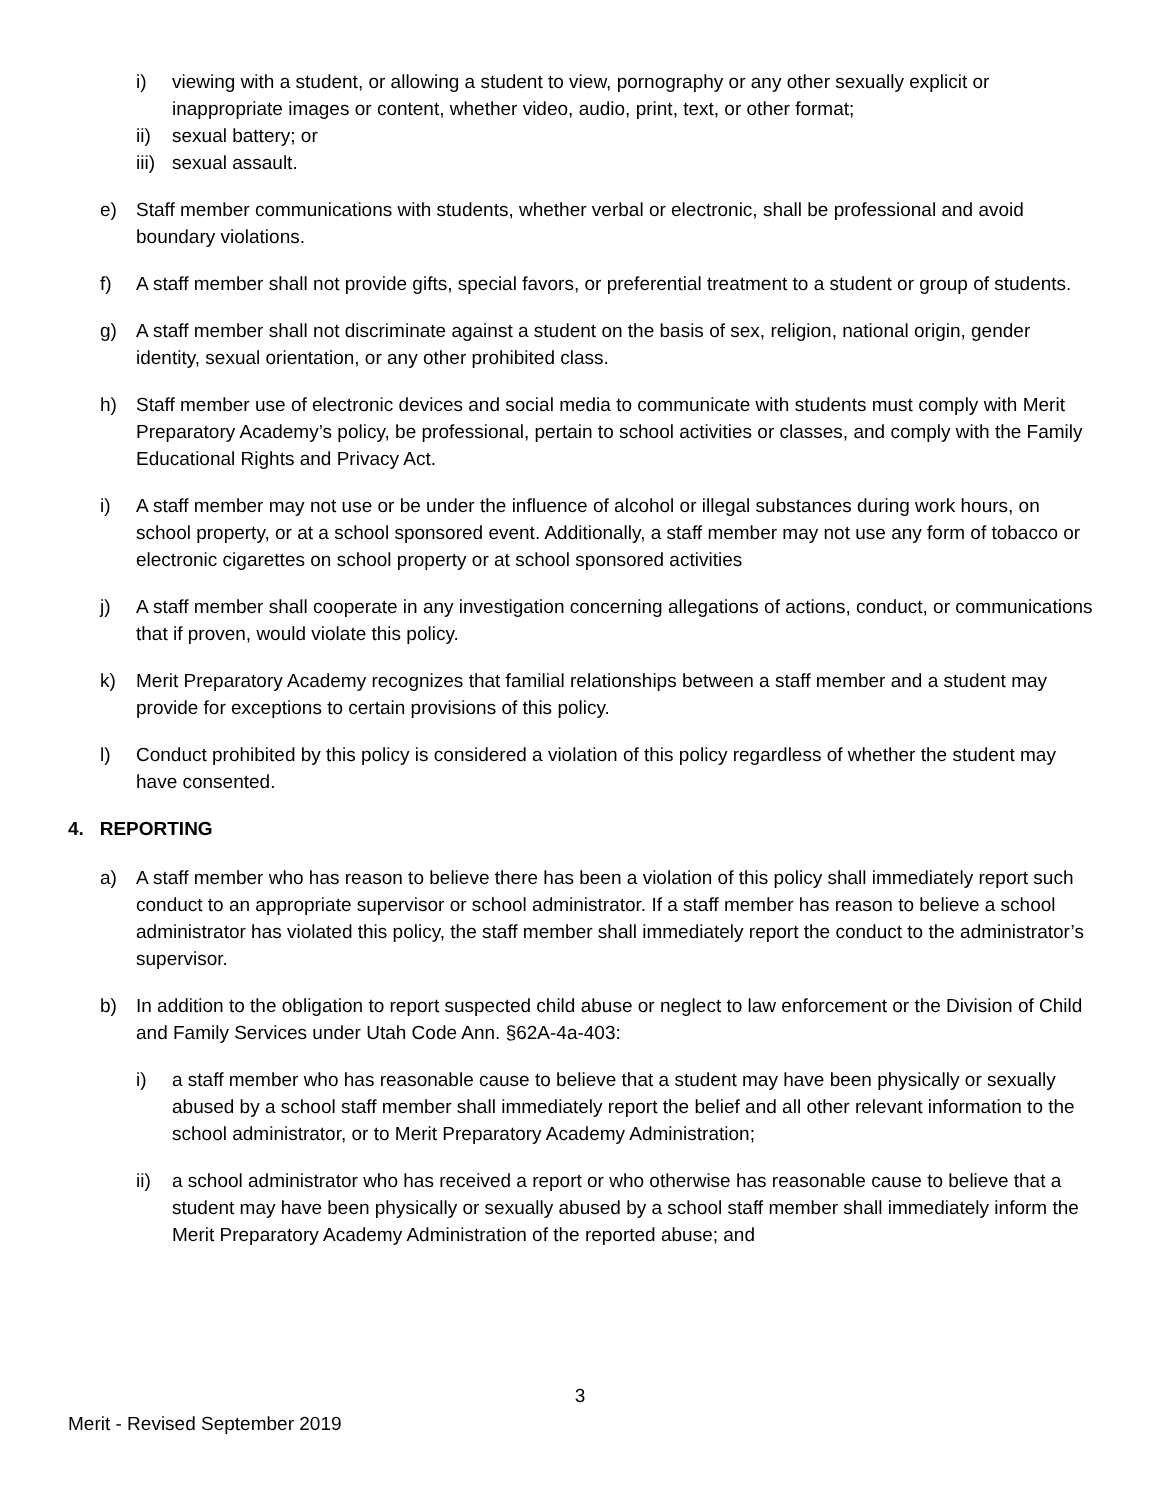i) viewing with a student, or allowing a student to view, pornography or any other sexually explicit or inappropriate images or content, whether video, audio, print, text, or other format;
ii) sexual battery; or
iii) sexual assault.
e) Staff member communications with students, whether verbal or electronic, shall be professional and avoid boundary violations.
f) A staff member shall not provide gifts, special favors, or preferential treatment to a student or group of students.
g) A staff member shall not discriminate against a student on the basis of sex, religion, national origin, gender identity, sexual orientation, or any other prohibited class.
h) Staff member use of electronic devices and social media to communicate with students must comply with Merit Preparatory Academy’s policy, be professional, pertain to school activities or classes, and comply with the Family Educational Rights and Privacy Act.
i) A staff member may not use or be under the influence of alcohol or illegal substances during work hours, on school property, or at a school sponsored event. Additionally, a staff member may not use any form of tobacco or electronic cigarettes on school property or at school sponsored activities
j) A staff member shall cooperate in any investigation concerning allegations of actions, conduct, or communications that if proven, would violate this policy.
k) Merit Preparatory Academy recognizes that familial relationships between a staff member and a student may provide for exceptions to certain provisions of this policy.
l) Conduct prohibited by this policy is considered a violation of this policy regardless of whether the student may have consented.
4. REPORTING
a) A staff member who has reason to believe there has been a violation of this policy shall immediately report such conduct to an appropriate supervisor or school administrator. If a staff member has reason to believe a school administrator has violated this policy, the staff member shall immediately report the conduct to the administrator’s supervisor.
b) In addition to the obligation to report suspected child abuse or neglect to law enforcement or the Division of Child and Family Services under Utah Code Ann. §62A-4a-403:
i) a staff member who has reasonable cause to believe that a student may have been physically or sexually abused by a school staff member shall immediately report the belief and all other relevant information to the school administrator, or to Merit Preparatory Academy Administration;
ii) a school administrator who has received a report or who otherwise has reasonable cause to believe that a student may have been physically or sexually abused by a school staff member shall immediately inform the Merit Preparatory Academy Administration of the reported abuse; and
3
Merit - Revised September 2019